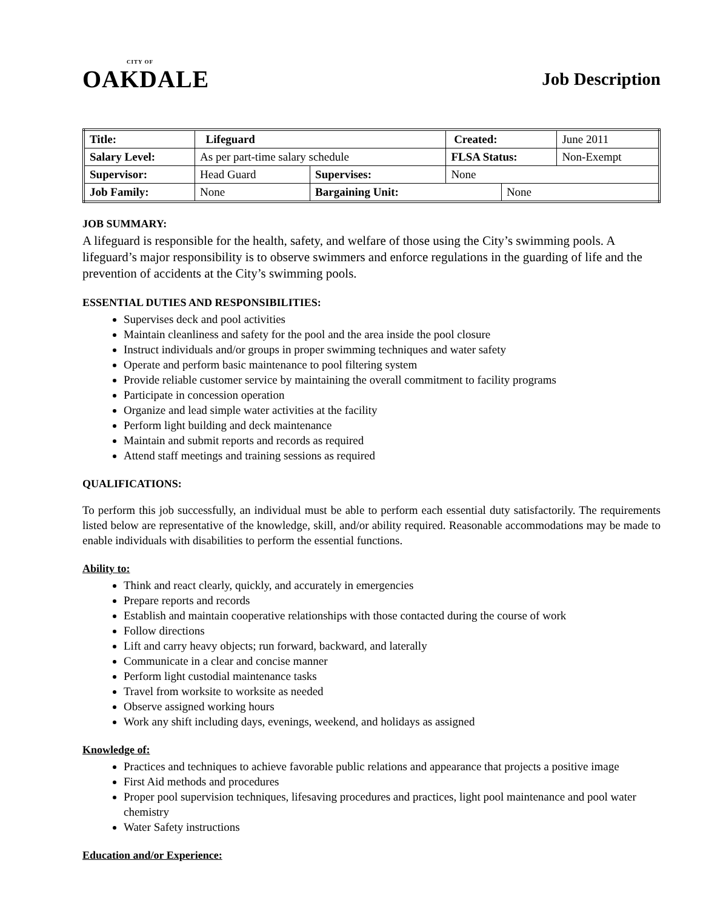CITY OF
OAKDALE
Job Description
| Title: | Lifeguard | | | Created: | | June 2011 |
| Salary Level: | | As per part-time salary schedule | | FLSA Status: | | Non-Exempt |
| Supervisor: | | Head Guard | Supervises: | None | | |
| Job Family: | | None | Bargaining Unit: | | None | |
JOB SUMMARY:
A lifeguard is responsible for the health, safety, and welfare of those using the City’s swimming pools. A lifeguard’s major responsibility is to observe swimmers and enforce regulations in the guarding of life and the prevention of accidents at the City’s swimming pools.
ESSENTIAL DUTIES AND RESPONSIBILITIES:
Supervises deck and pool activities
Maintain cleanliness and safety for the pool and the area inside the pool closure
Instruct individuals and/or groups in proper swimming techniques and water safety
Operate and perform basic maintenance to pool filtering system
Provide reliable customer service by maintaining the overall commitment to facility programs
Participate in concession operation
Organize and lead simple water activities at the facility
Perform light building and deck maintenance
Maintain and submit reports and records as required
Attend staff meetings and training sessions as required
QUALIFICATIONS:
To perform this job successfully, an individual must be able to perform each essential duty satisfactorily. The requirements listed below are representative of the knowledge, skill, and/or ability required. Reasonable accommodations may be made to enable individuals with disabilities to perform the essential functions.
Ability to:
Think and react clearly, quickly, and accurately in emergencies
Prepare reports and records
Establish and maintain cooperative relationships with those contacted during the course of work
Follow directions
Lift and carry heavy objects; run forward, backward, and laterally
Communicate in a clear and concise manner
Perform light custodial maintenance tasks
Travel from worksite to worksite as needed
Observe assigned working hours
Work any shift including days, evenings, weekend, and holidays as assigned
Knowledge of:
Practices and techniques to achieve favorable public relations and appearance that projects a positive image
First Aid methods and procedures
Proper pool supervision techniques, lifesaving procedures and practices, light pool maintenance and pool water chemistry
Water Safety instructions
Education and/or Experience: